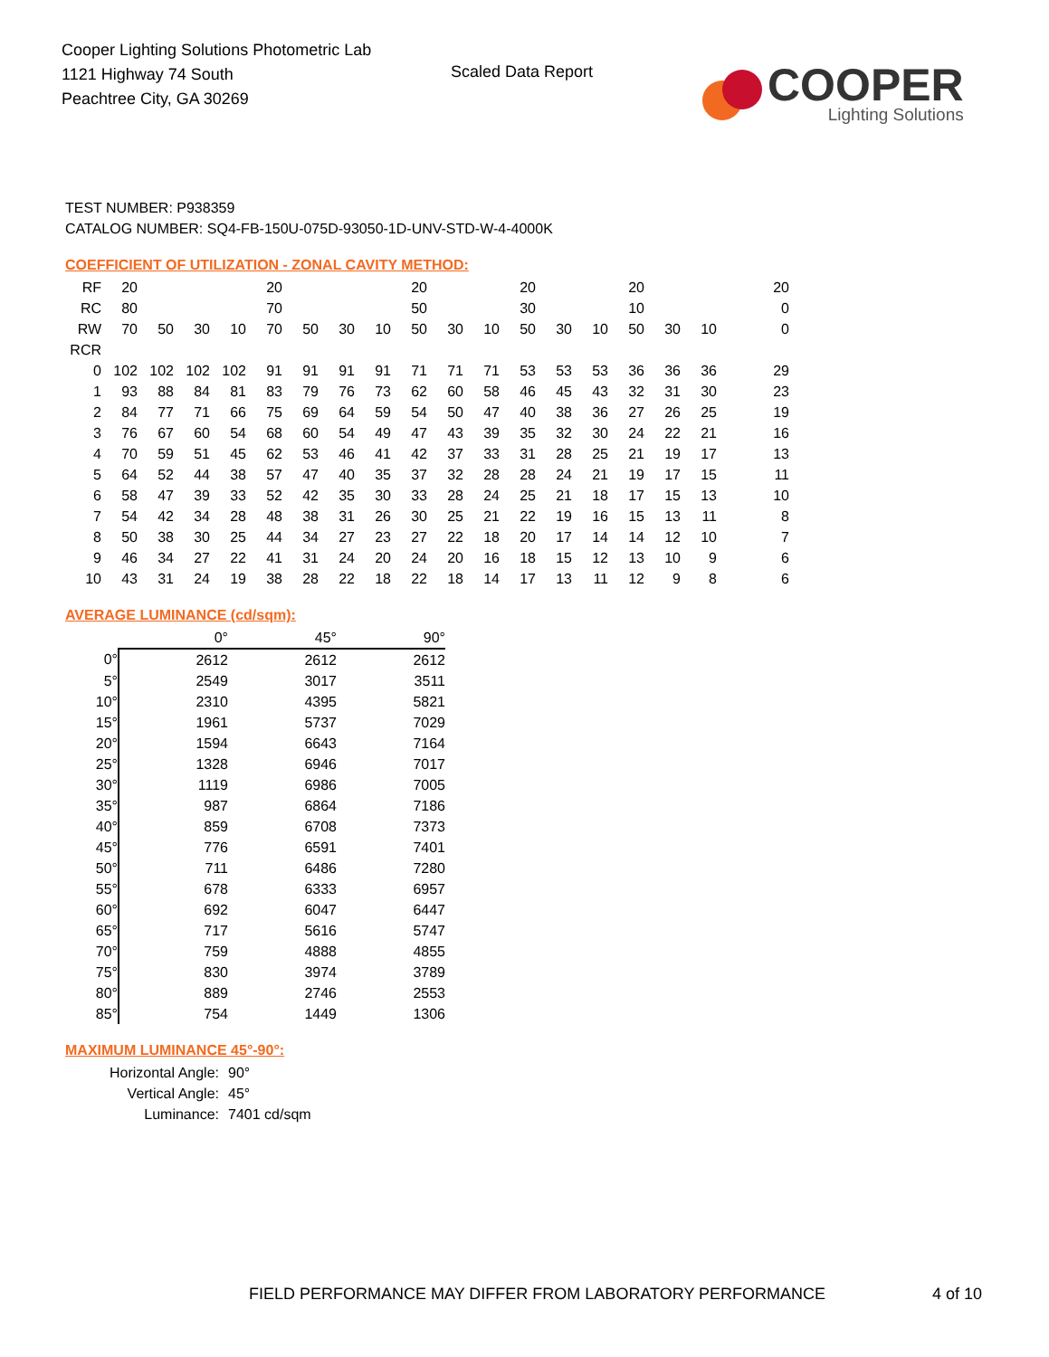Cooper Lighting Solutions Photometric Lab
1121 Highway 74 South
Peachtree City, GA 30269
Scaled Data Report
COOPER
Lighting Solutions
TEST NUMBER: P938359
CATALOG NUMBER: SQ4-FB-150U-075D-93050-1D-UNV-STD-W-4-4000K
COEFFICIENT OF UTILIZATION - ZONAL CAVITY METHOD:
| RF | 20 | | | | 20 | | | | 20 | | | 20 | | | 20 | | | | 20 |
| RC | 80 | | | | 70 | | | | 50 | | | 30 | | | 10 | | | | 0 |
| RW | 70 | 50 | 30 | 10 | 70 | 50 | 30 | 10 | 50 | 30 | 10 | 50 | 30 | 10 | 50 | 30 | 10 | | 0 |
| RCR | | | | | | | | | | | | | | | | | | | |
| 0 | 102 | 102 | 102 | 102 | 91 | 91 | 91 | 91 | 71 | 71 | 71 | 53 | 53 | 53 | 36 | 36 | 36 | | 29 |
| 1 | 93 | 88 | 84 | 81 | 83 | 79 | 76 | 73 | 62 | 60 | 58 | 46 | 45 | 43 | 32 | 31 | 30 | | 23 |
| 2 | 84 | 77 | 71 | 66 | 75 | 69 | 64 | 59 | 54 | 50 | 47 | 40 | 38 | 36 | 27 | 26 | 25 | | 19 |
| 3 | 76 | 67 | 60 | 54 | 68 | 60 | 54 | 49 | 47 | 43 | 39 | 35 | 32 | 30 | 24 | 22 | 21 | | 16 |
| 4 | 70 | 59 | 51 | 45 | 62 | 53 | 46 | 41 | 42 | 37 | 33 | 31 | 28 | 25 | 21 | 19 | 17 | | 13 |
| 5 | 64 | 52 | 44 | 38 | 57 | 47 | 40 | 35 | 37 | 32 | 28 | 28 | 24 | 21 | 19 | 17 | 15 | | 11 |
| 6 | 58 | 47 | 39 | 33 | 52 | 42 | 35 | 30 | 33 | 28 | 24 | 25 | 21 | 18 | 17 | 15 | 13 | | 10 |
| 7 | 54 | 42 | 34 | 28 | 48 | 38 | 31 | 26 | 30 | 25 | 21 | 22 | 19 | 16 | 15 | 13 | 11 | | 8 |
| 8 | 50 | 38 | 30 | 25 | 44 | 34 | 27 | 23 | 27 | 22 | 18 | 20 | 17 | 14 | 14 | 12 | 10 | | 7 |
| 9 | 46 | 34 | 27 | 22 | 41 | 31 | 24 | 20 | 24 | 20 | 16 | 18 | 15 | 12 | 13 | 10 | 9 | | 6 |
| 10 | 43 | 31 | 24 | 19 | 38 | 28 | 22 | 18 | 22 | 18 | 14 | 17 | 13 | 11 | 12 | 9 | 8 | | 6 |
AVERAGE LUMINANCE (cd/sqm):
| | 0° | 45° | 90° |
| 0° | 2612 | 2612 | 2612 |
| 5° | 2549 | 3017 | 3511 |
| 10° | 2310 | 4395 | 5821 |
| 15° | 1961 | 5737 | 7029 |
| 20° | 1594 | 6643 | 7164 |
| 25° | 1328 | 6946 | 7017 |
| 30° | 1119 | 6986 | 7005 |
| 35° | 987 | 6864 | 7186 |
| 40° | 859 | 6708 | 7373 |
| 45° | 776 | 6591 | 7401 |
| 50° | 711 | 6486 | 7280 |
| 55° | 678 | 6333 | 6957 |
| 60° | 692 | 6047 | 6447 |
| 65° | 717 | 5616 | 5747 |
| 70° | 759 | 4888 | 4855 |
| 75° | 830 | 3974 | 3789 |
| 80° | 889 | 2746 | 2553 |
| 85° | 754 | 1449 | 1306 |
MAXIMUM LUMINANCE 45°-90°:
Horizontal Angle: 90°
Vertical Angle: 45°
Luminance: 7401 cd/sqm
FIELD PERFORMANCE MAY DIFFER FROM LABORATORY PERFORMANCE
4 of 10